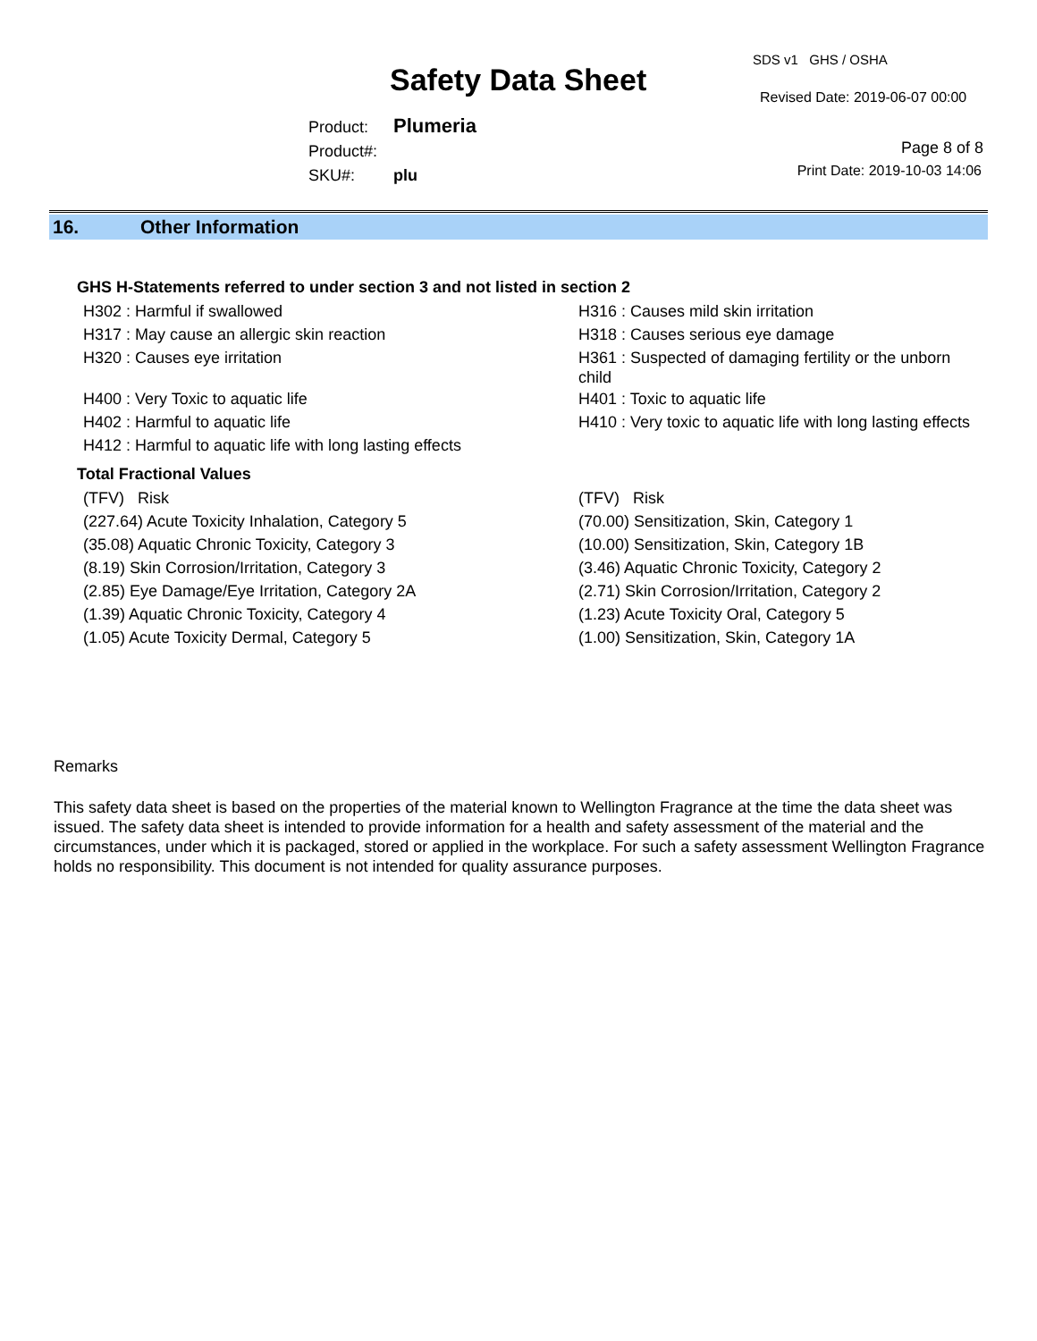SDS v1 GHS / OSHA
Safety Data Sheet Revised Date: 2019-06-07 00:00
Product: Plumeria
Product#:
SKU#: plu
Page 8 of 8
Print Date: 2019-10-03 14:06
16. Other Information
GHS H-Statements referred to under section 3 and not listed in section 2
| H302 : Harmful if swallowed | H316 : Causes mild skin irritation |
| H317 : May cause an allergic skin reaction | H318 : Causes serious eye damage |
| H320 : Causes eye irritation | H361 : Suspected of damaging fertility or the unborn child |
| H400 : Very Toxic to aquatic life | H401 : Toxic to aquatic life |
| H402 : Harmful to aquatic life | H410 : Very toxic to aquatic life with long lasting effects |
| H412 : Harmful to aquatic life with long lasting effects | |
Total Fractional Values
| (TFV) Risk | (TFV) Risk |
| (227.64) Acute Toxicity Inhalation, Category 5 | (70.00) Sensitization, Skin, Category 1 |
| (35.08) Aquatic Chronic Toxicity, Category 3 | (10.00) Sensitization, Skin, Category 1B |
| (8.19) Skin Corrosion/Irritation, Category 3 | (3.46) Aquatic Chronic Toxicity, Category 2 |
| (2.85) Eye Damage/Eye Irritation, Category 2A | (2.71) Skin Corrosion/Irritation, Category 2 |
| (1.39) Aquatic Chronic Toxicity, Category 4 | (1.23) Acute Toxicity Oral, Category 5 |
| (1.05) Acute Toxicity Dermal, Category 5 | (1.00) Sensitization, Skin, Category 1A |
Remarks
This safety data sheet is based on the properties of the material known to Wellington Fragrance at the time the data sheet was issued. The safety data sheet is intended to provide information for a health and safety assessment of the material and the circumstances, under which it is packaged, stored or applied in the workplace. For such a safety assessment Wellington Fragrance holds no responsibility. This document is not intended for quality assurance purposes.